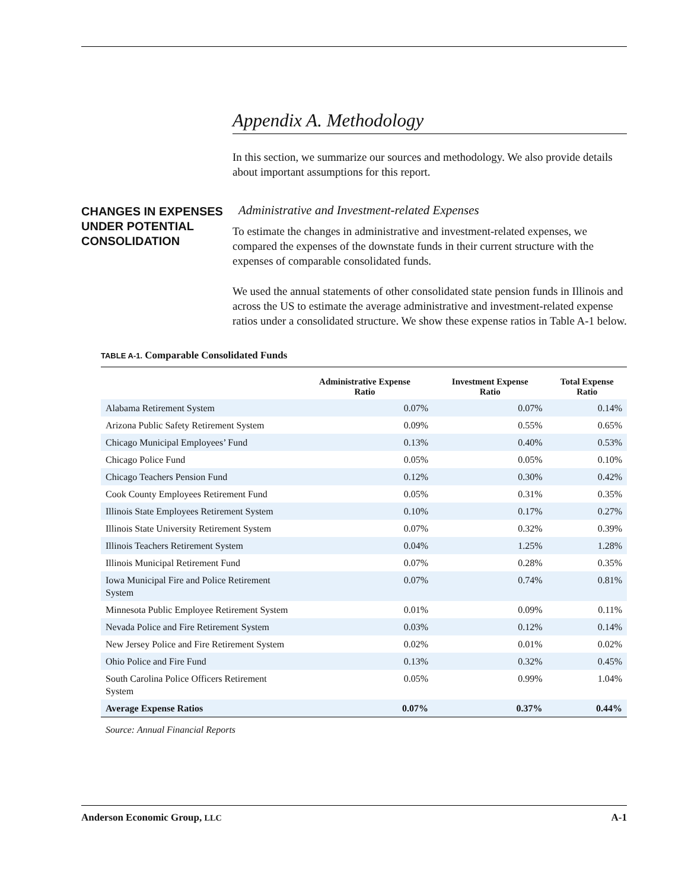Appendix A. Methodology
In this section, we summarize our sources and methodology. We also provide details about important assumptions for this report.
CHANGES IN EXPENSES UNDER POTENTIAL CONSOLIDATION
Administrative and Investment-related Expenses
To estimate the changes in administrative and investment-related expenses, we compared the expenses of the downstate funds in their current structure with the expenses of comparable consolidated funds.
We used the annual statements of other consolidated state pension funds in Illinois and across the US to estimate the average administrative and investment-related expense ratios under a consolidated structure. We show these expense ratios in Table A-1 below.
TABLE A-1. Comparable Consolidated Funds
| | Administrative Expense Ratio | Investment Expense Ratio | Total Expense Ratio |
| --- | --- | --- | --- |
| Alabama Retirement System | 0.07% | 0.07% | 0.14% |
| Arizona Public Safety Retirement System | 0.09% | 0.55% | 0.65% |
| Chicago Municipal Employees’ Fund | 0.13% | 0.40% | 0.53% |
| Chicago Police Fund | 0.05% | 0.05% | 0.10% |
| Chicago Teachers Pension Fund | 0.12% | 0.30% | 0.42% |
| Cook County Employees Retirement Fund | 0.05% | 0.31% | 0.35% |
| Illinois State Employees Retirement System | 0.10% | 0.17% | 0.27% |
| Illinois State University Retirement System | 0.07% | 0.32% | 0.39% |
| Illinois Teachers Retirement System | 0.04% | 1.25% | 1.28% |
| Illinois Municipal Retirement Fund | 0.07% | 0.28% | 0.35% |
| Iowa Municipal Fire and Police Retirement System | 0.07% | 0.74% | 0.81% |
| Minnesota Public Employee Retirement System | 0.01% | 0.09% | 0.11% |
| Nevada Police and Fire Retirement System | 0.03% | 0.12% | 0.14% |
| New Jersey Police and Fire Retirement System | 0.02% | 0.01% | 0.02% |
| Ohio Police and Fire Fund | 0.13% | 0.32% | 0.45% |
| South Carolina Police Officers Retirement System | 0.05% | 0.99% | 1.04% |
| Average Expense Ratios | 0.07% | 0.37% | 0.44% |
Source: Annual Financial Reports
Anderson Economic Group, LLC A-1